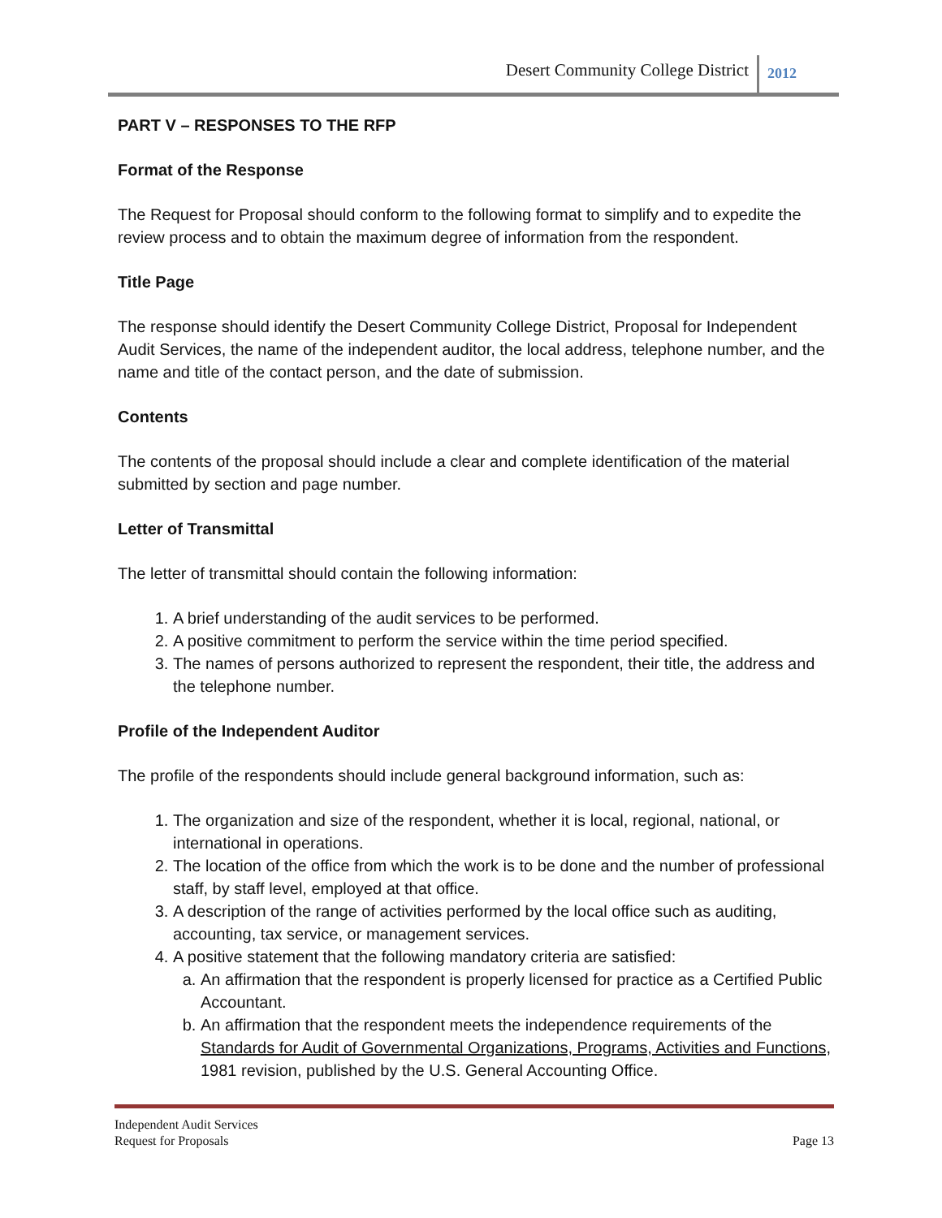Desert Community College District 2012
PART V – RESPONSES TO THE RFP
Format of the Response
The Request for Proposal should conform to the following format to simplify and to expedite the review process and to obtain the maximum degree of information from the respondent.
Title Page
The response should identify the Desert Community College District, Proposal for Independent Audit Services, the name of the independent auditor, the local address, telephone number, and the name and title of the contact person, and the date of submission.
Contents
The contents of the proposal should include a clear and complete identification of the material submitted by section and page number.
Letter of Transmittal
The letter of transmittal should contain the following information:
1. A brief understanding of the audit services to be performed.
2. A positive commitment to perform the service within the time period specified.
3. The names of persons authorized to represent the respondent, their title, the address and the telephone number.
Profile of the Independent Auditor
The profile of the respondents should include general background information, such as:
1. The organization and size of the respondent, whether it is local, regional, national, or international in operations.
2. The location of the office from which the work is to be done and the number of professional staff, by staff level, employed at that office.
3. A description of the range of activities performed by the local office such as auditing, accounting, tax service, or management services.
4. A positive statement that the following mandatory criteria are satisfied:
a. An affirmation that the respondent is properly licensed for practice as a Certified Public Accountant.
b. An affirmation that the respondent meets the independence requirements of the Standards for Audit of Governmental Organizations, Programs, Activities and Functions, 1981 revision, published by the U.S. General Accounting Office.
Independent Audit Services
Request for Proposals
Page 13